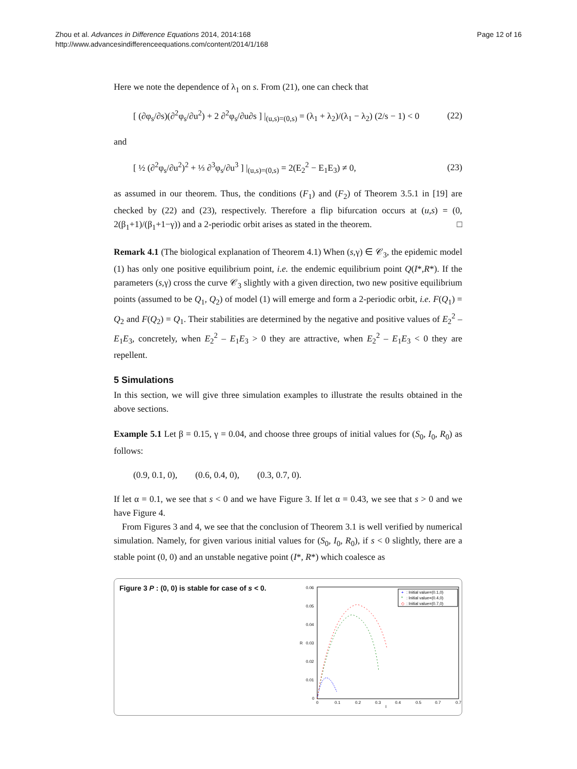Page 12 of 16 Zhou et al. Advances in Difference Equations 2014, 2014:168
http://www.advancesindifferenceequations.com/content/2014/1/168
Here we note the dependence of λ<sub>1</sub> on s. From (21), one can check that
[ (∂φ<sub>s</sub>/∂s)(∂<sup>2</sup>φ<sub>s</sub>/∂u<sup>2</sup>) + 2 ∂<sup>2</sup>φ<sub>s</sub>/∂u∂s ] |<sub>(u,s)=(0,s)</sub> = (λ<sub>1</sub> + λ<sub>2</sub>)/(λ<sub>1</sub> − λ<sub>2</sub>) (2/s − 1) < 0 (22)
and
[ ½ (∂<sup>2</sup>φ<sub>s</sub>/∂u<sup>2</sup>)<sup>2</sup> + ⅓ ∂<sup>3</sup>φ<sub>s</sub>/∂u<sup>3</sup> ] |<sub>(u,s)=(0,s)</sub> = 2(E<sub>2</sub><sup>2</sup> − E<sub>1</sub>E<sub>3</sub>) ≠ 0, (23)
as assumed in our theorem. Thus, the conditions (F<sub>1</sub>) and (F<sub>2</sub>) of Theorem 3.5.1 in [19] are checked by (22) and (23), respectively. Therefore a flip bifurcation occurs at (u,s) = (0, 2(β<sub>1</sub>+1)/(β<sub>1</sub>+1−γ)) and a 2-periodic orbit arises as stated in the theorem. □
Remark 4.1 (The biological explanation of Theorem 4.1) When (s,γ) ∈ 𝒞<sub>3</sub>, the epidemic model (1) has only one positive equilibrium point, i.e. the endemic equilibrium point Q(I*,R*). If the parameters (s,γ) cross the curve 𝒞<sub>3</sub> slightly with a given direction, two new positive equilibrium points (assumed to be Q<sub>1</sub>, Q<sub>2</sub>) of model (1) will emerge and form a 2-periodic orbit, i.e. F(Q<sub>1</sub>) = Q<sub>2</sub> and F(Q<sub>2</sub>) = Q<sub>1</sub>. Their stabilities are determined by the negative and positive values of E<sub>2</sub><sup>2</sup> – E<sub>1</sub>E<sub>3</sub>, concretely, when E<sub>2</sub><sup>2</sup> – E<sub>1</sub>E<sub>3</sub> > 0 they are attractive, when E<sub>2</sub><sup>2</sup> – E<sub>1</sub>E<sub>3</sub> < 0 they are repellent.
5 Simulations
In this section, we will give three simulation examples to illustrate the results obtained in the above sections.
Example 5.1 Let β = 0.15, γ = 0.04, and choose three groups of initial values for (S<sub>0</sub>, I<sub>0</sub>, R<sub>0</sub>) as follows:
(0.9, 0.1, 0), (0.6, 0.4, 0), (0.3, 0.7, 0).
If let α = 0.1, we see that s < 0 and we have Figure 3. If let α = 0.43, we see that s > 0 and we have Figure 4.
From Figures 3 and 4, we see that the conclusion of Theorem 3.1 is well verified by numerical simulation. Namely, for given various initial values for (S<sub>0</sub>, I<sub>0</sub>, R<sub>0</sub>), if s < 0 slightly, there are a stable point (0, 0) and an unstable negative point (I*, R*) which coalesce as
Figure 3 P : (0, 0) is stable for case of s < 0.
0.06
0.05
0.04
0.03
0.02
0.01
0
R
0
0.1
0.2
0.3
0.4
0.5
0.7
0.7
I
+
: Initial value=(0.1,0)
*
: Initial value=(0.4,0)
◇
: Initial value=(0.7,0)